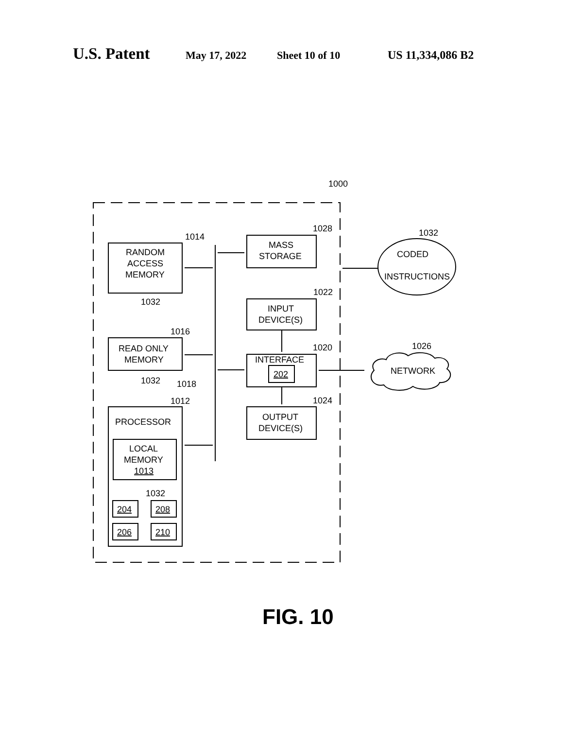U.S. Patent May 17, 2022 Sheet 10 of 10 US 11,334,086 B2
RANDOM
ACCESS
MEMORY
READ ONLY
MEMORY
PROCESSOR
LOCAL
MEMORY
1013
204
208
206
210
MASS
STORAGE
INPUT
DEVICE(S)
INTERFACE
202
OUTPUT
DEVICE(S)
CODED
INSTRUCTIONS
NETWORK
1000
1014
1032
1016
1032
1018
1012
1032
1028
1032
1022
1020
1026
1024
FIG. 10